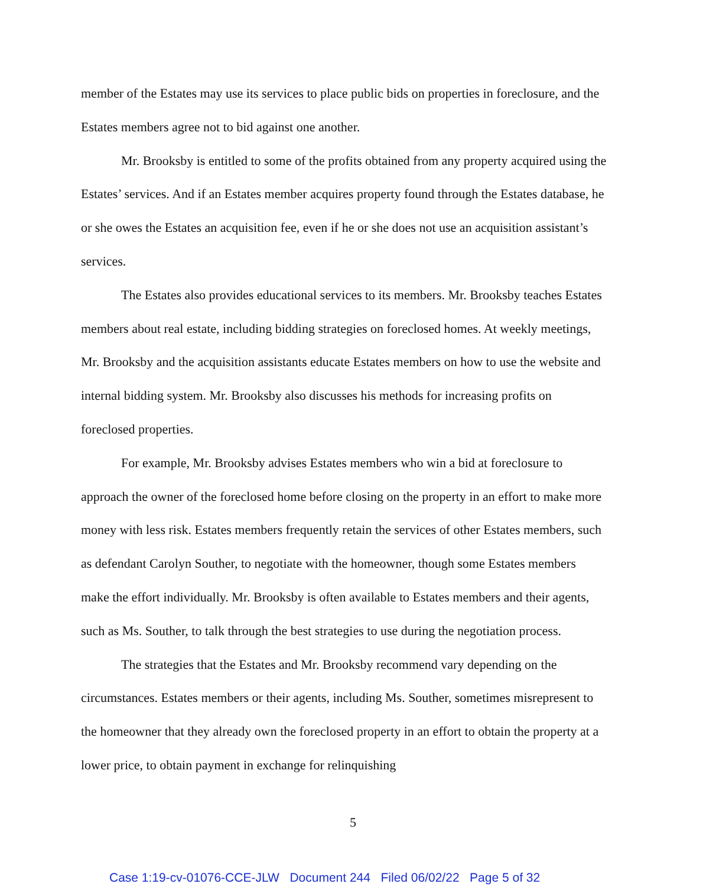member of the Estates may use its services to place public bids on properties in foreclosure, and the Estates members agree not to bid against one another.
Mr. Brooksby is entitled to some of the profits obtained from any property acquired using the Estates’ services. And if an Estates member acquires property found through the Estates database, he or she owes the Estates an acquisition fee, even if he or she does not use an acquisition assistant’s services.
The Estates also provides educational services to its members. Mr. Brooksby teaches Estates members about real estate, including bidding strategies on foreclosed homes. At weekly meetings, Mr. Brooksby and the acquisition assistants educate Estates members on how to use the website and internal bidding system. Mr. Brooksby also discusses his methods for increasing profits on foreclosed properties.
For example, Mr. Brooksby advises Estates members who win a bid at foreclosure to approach the owner of the foreclosed home before closing on the property in an effort to make more money with less risk. Estates members frequently retain the services of other Estates members, such as defendant Carolyn Souther, to negotiate with the homeowner, though some Estates members make the effort individually. Mr. Brooksby is often available to Estates members and their agents, such as Ms. Souther, to talk through the best strategies to use during the negotiation process.
The strategies that the Estates and Mr. Brooksby recommend vary depending on the circumstances. Estates members or their agents, including Ms. Souther, sometimes misrepresent to the homeowner that they already own the foreclosed property in an effort to obtain the property at a lower price, to obtain payment in exchange for relinquishing
5
Case 1:19-cv-01076-CCE-JLW Document 244 Filed 06/02/22 Page 5 of 32